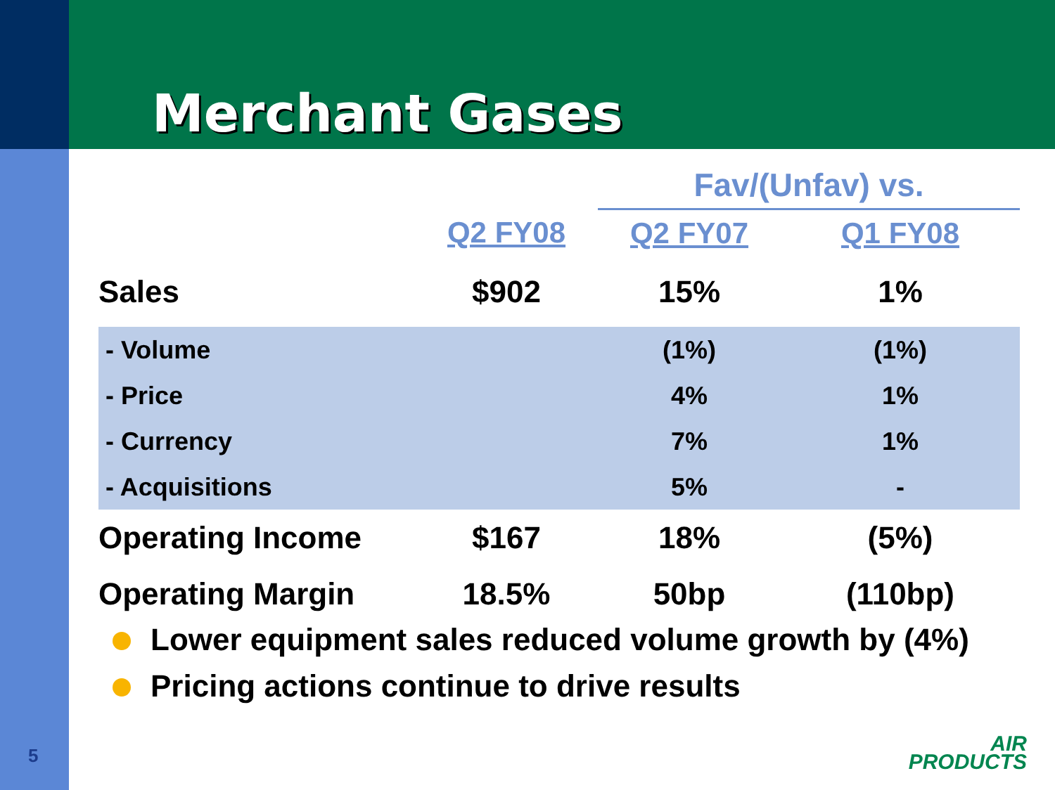Merchant Gases
| | | Fav/(Unfav) vs. | |
| --- | --- | --- | --- |
| | Q2 FY08 | Q2 FY07 | Q1 FY08 |
| Sales | $902 | 15% | 1% |
| - Volume | | (1%) | (1%) |
| - Price | | 4% | 1% |
| - Currency | | 7% | 1% |
| - Acquisitions | | 5% | - |
| Operating Income | $167 | 18% | (5%) |
| Operating Margin | 18.5% | 50bp | (110bp) |
Lower equipment sales reduced volume growth by (4%)
Pricing actions continue to drive results
5
AIR
PRODUCTS